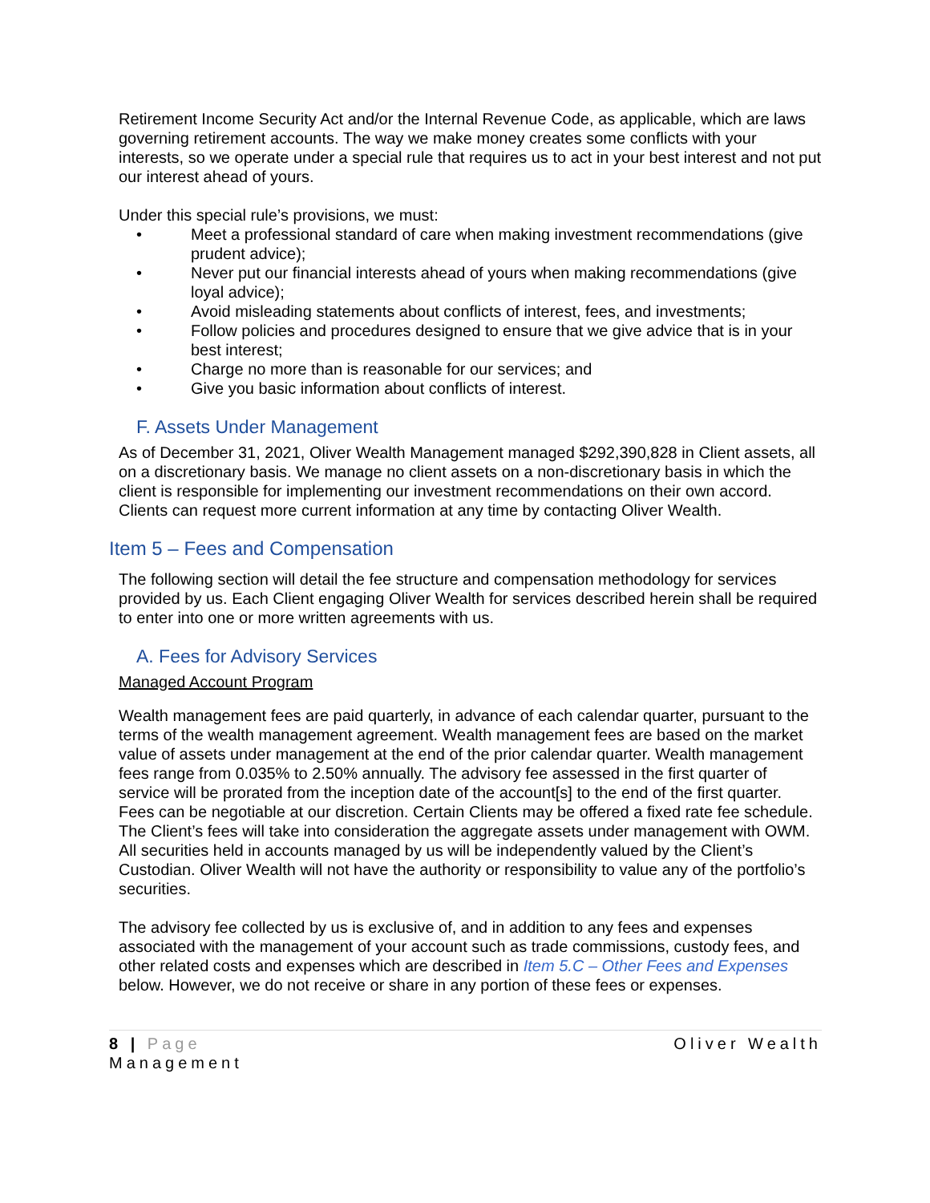Retirement Income Security Act and/or the Internal Revenue Code, as applicable, which are laws governing retirement accounts. The way we make money creates some conflicts with your interests, so we operate under a special rule that requires us to act in your best interest and not put our interest ahead of yours.
Under this special rule’s provisions, we must:
• Meet a professional standard of care when making investment recommendations (give prudent advice);
• Never put our financial interests ahead of yours when making recommendations (give loyal advice);
• Avoid misleading statements about conflicts of interest, fees, and investments;
• Follow policies and procedures designed to ensure that we give advice that is in your best interest;
• Charge no more than is reasonable for our services; and
• Give you basic information about conflicts of interest.
F. Assets Under Management
As of December 31, 2021, Oliver Wealth Management managed $292,390,828 in Client assets, all on a discretionary basis. We manage no client assets on a non-discretionary basis in which the client is responsible for implementing our investment recommendations on their own accord. Clients can request more current information at any time by contacting Oliver Wealth.
Item 5 – Fees and Compensation
The following section will detail the fee structure and compensation methodology for services provided by us. Each Client engaging Oliver Wealth for services described herein shall be required to enter into one or more written agreements with us.
A. Fees for Advisory Services
Managed Account Program
Wealth management fees are paid quarterly, in advance of each calendar quarter, pursuant to the terms of the wealth management agreement. Wealth management fees are based on the market value of assets under management at the end of the prior calendar quarter. Wealth management fees range from 0.035% to 2.50% annually. The advisory fee assessed in the first quarter of service will be prorated from the inception date of the account[s] to the end of the first quarter. Fees can be negotiable at our discretion. Certain Clients may be offered a fixed rate fee schedule. The Client’s fees will take into consideration the aggregate assets under management with OWM. All securities held in accounts managed by us will be independently valued by the Client’s Custodian. Oliver Wealth will not have the authority or responsibility to value any of the portfolio’s securities.
The advisory fee collected by us is exclusive of, and in addition to any fees and expenses associated with the management of your account such as trade commissions, custody fees, and other related costs and expenses which are described in Item 5.C – Other Fees and Expenses below. However, we do not receive or share in any portion of these fees or expenses.
8 | Page
Management
Oliver Wealth